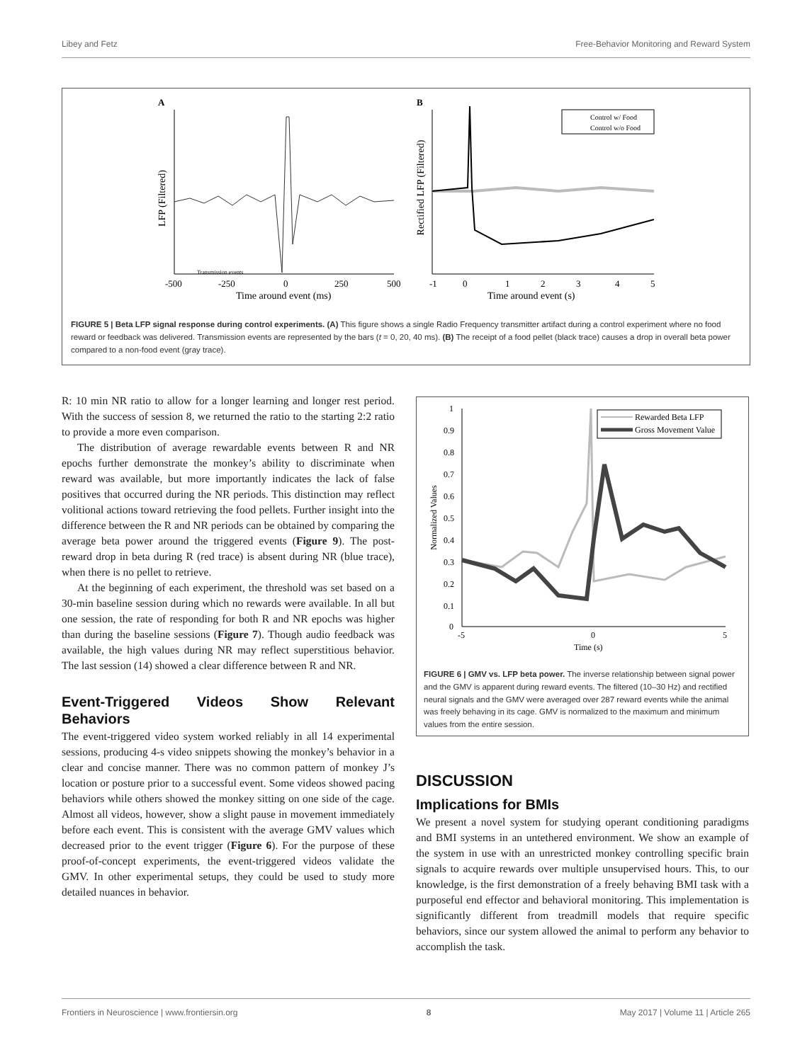Libey and Fetz Free-Behavior Monitoring and Reward System
A
Transmission events
-500
-250
0
250
500
Time around event (ms)
LFP (Filtered)
B
Control w/ Food
Control w/o Food
-1
0
1
2
3
4
5
Time around event (s)
Rectified LFP (Filtered)
FIGURE 5 | Beta LFP signal response during control experiments. (A) This figure shows a single Radio Frequency transmitter artifact during a control experiment where no food reward or feedback was delivered. Transmission events are represented by the bars (t = 0, 20, 40 ms). (B) The receipt of a food pellet (black trace) causes a drop in overall beta power compared to a non-food event (gray trace).
R: 10 min NR ratio to allow for a longer learning and longer rest period. With the success of session 8, we returned the ratio to the starting 2:2 ratio to provide a more even comparison.
The distribution of average rewardable events between R and NR epochs further demonstrate the monkey’s ability to discriminate when reward was available, but more importantly indicates the lack of false positives that occurred during the NR periods. This distinction may reflect volitional actions toward retrieving the food pellets. Further insight into the difference between the R and NR periods can be obtained by comparing the average beta power around the triggered events (Figure 9). The post-reward drop in beta during R (red trace) is absent during NR (blue trace), when there is no pellet to retrieve.
At the beginning of each experiment, the threshold was set based on a 30-min baseline session during which no rewards were available. In all but one session, the rate of responding for both R and NR epochs was higher than during the baseline sessions (Figure 7). Though audio feedback was available, the high values during NR may reflect superstitious behavior. The last session (14) showed a clear difference between R and NR.
Event-Triggered Videos Show Relevant Behaviors
The event-triggered video system worked reliably in all 14 experimental sessions, producing 4-s video snippets showing the monkey’s behavior in a clear and concise manner. There was no common pattern of monkey J’s location or posture prior to a successful event. Some videos showed pacing behaviors while others showed the monkey sitting on one side of the cage. Almost all videos, however, show a slight pause in movement immediately before each event. This is consistent with the average GMV values which decreased prior to the event trigger (Figure 6). For the purpose of these proof-of-concept experiments, the event-triggered videos validate the GMV. In other experimental setups, they could be used to study more detailed nuances in behavior.
1
0.9
0.8
0.7
0.6
0.5
0.4
0.3
0.2
0.1
0
-5
0
5
Time (s)
Normalized Values
Rewarded Beta LFP
Gross Movement Value
FIGURE 6 | GMV vs. LFP beta power. The inverse relationship between signal power and the GMV is apparent during reward events. The filtered (10–30 Hz) and rectified neural signals and the GMV were averaged over 287 reward events while the animal was freely behaving in its cage. GMV is normalized to the maximum and minimum values from the entire session.
DISCUSSION
Implications for BMIs
We present a novel system for studying operant conditioning paradigms and BMI systems in an untethered environment. We show an example of the system in use with an unrestricted monkey controlling specific brain signals to acquire rewards over multiple unsupervised hours. This, to our knowledge, is the first demonstration of a freely behaving BMI task with a purposeful end effector and behavioral monitoring. This implementation is significantly different from treadmill models that require specific behaviors, since our system allowed the animal to perform any behavior to accomplish the task.
Frontiers in Neuroscience | www.frontiersin.org 8 May 2017 | Volume 11 | Article 265